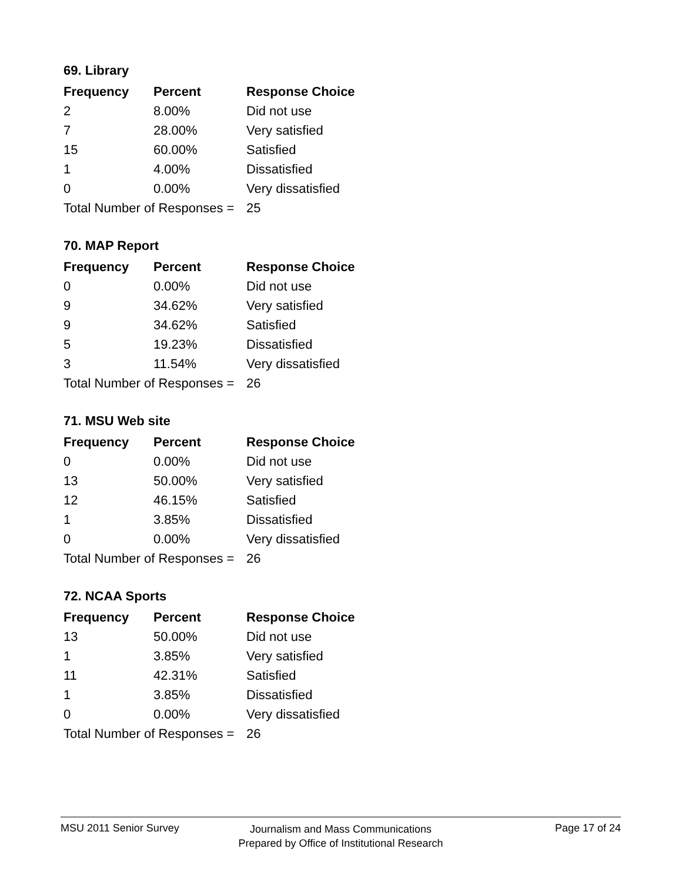69. Library
| Frequency | Percent | Response Choice |
| --- | --- | --- |
| 2 | 8.00% | Did not use |
| 7 | 28.00% | Very satisfied |
| 15 | 60.00% | Satisfied |
| 1 | 4.00% | Dissatisfied |
| 0 | 0.00% | Very dissatisfied |
| Total Number of Responses = | | 25 |
70. MAP Report
| Frequency | Percent | Response Choice |
| --- | --- | --- |
| 0 | 0.00% | Did not use |
| 9 | 34.62% | Very satisfied |
| 9 | 34.62% | Satisfied |
| 5 | 19.23% | Dissatisfied |
| 3 | 11.54% | Very dissatisfied |
| Total Number of Responses = | | 26 |
71. MSU Web site
| Frequency | Percent | Response Choice |
| --- | --- | --- |
| 0 | 0.00% | Did not use |
| 13 | 50.00% | Very satisfied |
| 12 | 46.15% | Satisfied |
| 1 | 3.85% | Dissatisfied |
| 0 | 0.00% | Very dissatisfied |
| Total Number of Responses = | | 26 |
72. NCAA Sports
| Frequency | Percent | Response Choice |
| --- | --- | --- |
| 13 | 50.00% | Did not use |
| 1 | 3.85% | Very satisfied |
| 11 | 42.31% | Satisfied |
| 1 | 3.85% | Dissatisfied |
| 0 | 0.00% | Very dissatisfied |
| Total Number of Responses = | | 26 |
MSU 2011 Senior Survey
Journalism and Mass Communications
Prepared by Office of Institutional Research
Page 17 of 24